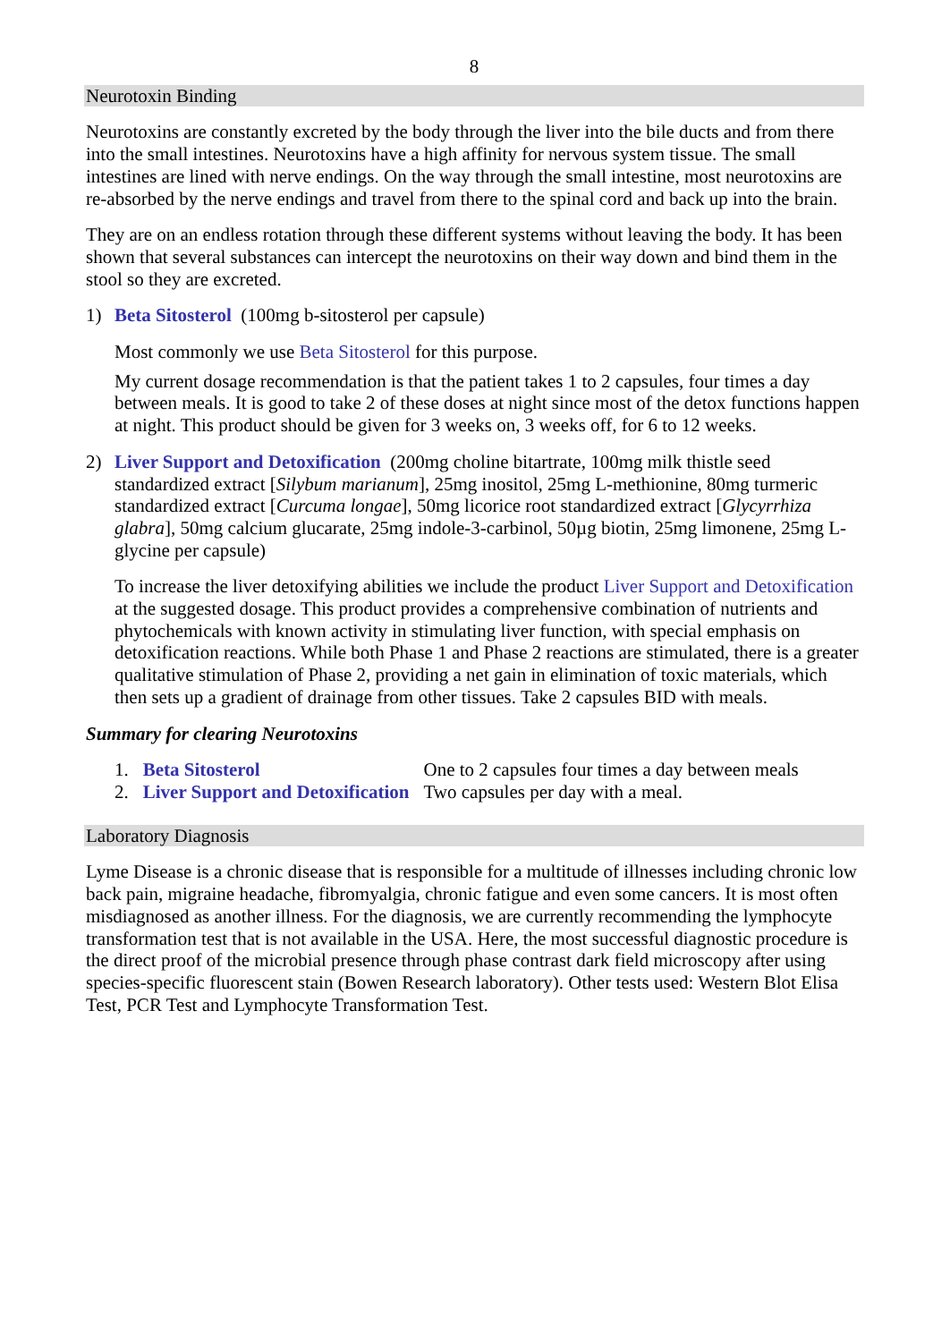8
Neurotoxin Binding
Neurotoxins are constantly excreted by the body through the liver into the bile ducts and from there into the small intestines. Neurotoxins have a high affinity for nervous system tissue. The small intestines are lined with nerve endings. On the way through the small intestine, most neurotoxins are re-absorbed by the nerve endings and travel from there to the spinal cord and back up into the brain.
They are on an endless rotation through these different systems without leaving the body. It has been shown that several substances can intercept the neurotoxins on their way down and bind them in the stool so they are excreted.
1) Beta Sitosterol (100mg b-sitosterol per capsule)
Most commonly we use Beta Sitosterol for this purpose.
My current dosage recommendation is that the patient takes 1 to 2 capsules, four times a day between meals. It is good to take 2 of these doses at night since most of the detox functions happen at night. This product should be given for 3 weeks on, 3 weeks off, for 6 to 12 weeks.
2) Liver Support and Detoxification (200mg choline bitartrate, 100mg milk thistle seed standardized extract [Silybum marianum], 25mg inositol, 25mg L-methionine, 80mg turmeric standardized extract [Curcuma longae], 50mg licorice root standardized extract [Glycyrrhiza glabra], 50mg calcium glucarate, 25mg indole-3-carbinol, 50µg biotin, 25mg limonene, 25mg L-glycine per capsule)
To increase the liver detoxifying abilities we include the product Liver Support and Detoxification at the suggested dosage. This product provides a comprehensive combination of nutrients and phytochemicals with known activity in stimulating liver function, with special emphasis on detoxification reactions. While both Phase 1 and Phase 2 reactions are stimulated, there is a greater qualitative stimulation of Phase 2, providing a net gain in elimination of toxic materials, which then sets up a gradient of drainage from other tissues. Take 2 capsules BID with meals.
Summary for clearing Neurotoxins
| 1. | Beta Sitosterol | One to 2 capsules four times a day between meals |
| 2. | Liver Support and Detoxification | Two capsules per day with a meal. |
Laboratory Diagnosis
Lyme Disease is a chronic disease that is responsible for a multitude of illnesses including chronic low back pain, migraine headache, fibromyalgia, chronic fatigue and even some cancers. It is most often misdiagnosed as another illness. For the diagnosis, we are currently recommending the lymphocyte transformation test that is not available in the USA. Here, the most successful diagnostic procedure is the direct proof of the microbial presence through phase contrast dark field microscopy after using species-specific fluorescent stain (Bowen Research laboratory). Other tests used: Western Blot Elisa Test, PCR Test and Lymphocyte Transformation Test.